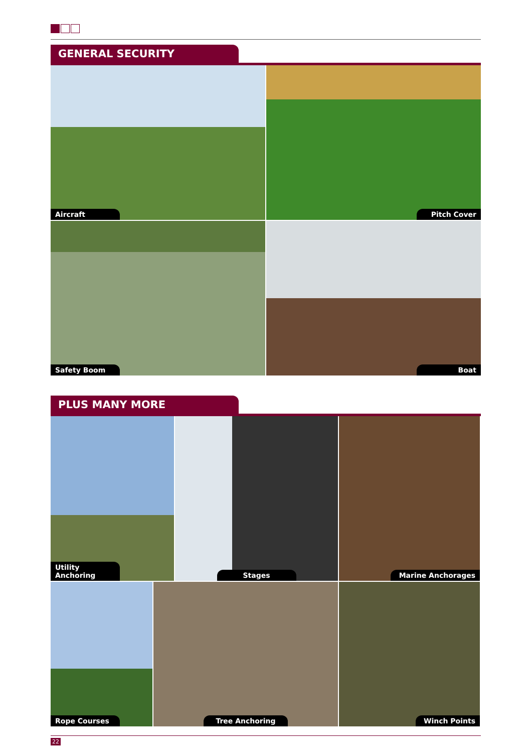GENERAL SECURITY
Aircraft
Pitch Cover
Safety Boom
Boat
PLUS MANY MORE
Utility Anchoring
Stages
Marine Anchorages
Rope Courses
Tree Anchoring
Winch Points
22